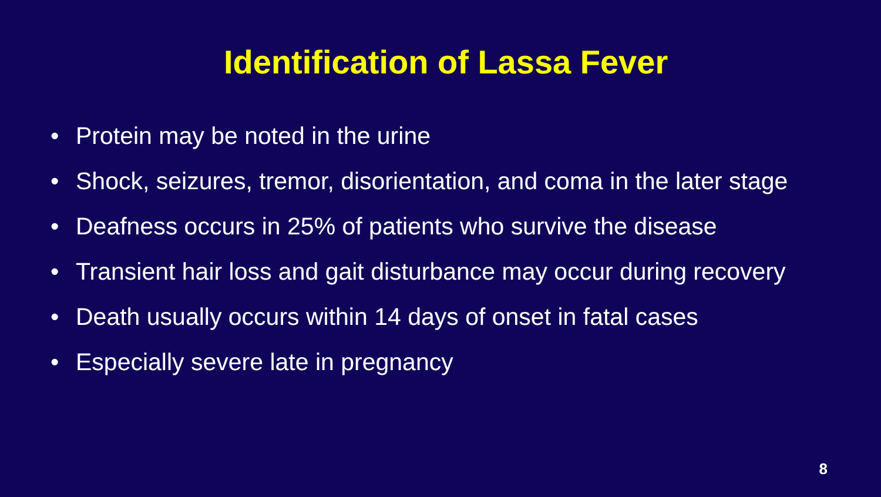Identification of Lassa Fever
• Protein may be noted in the urine
• Shock, seizures, tremor, disorientation, and coma in the later stage
• Deafness occurs in 25% of patients who survive the disease
• Transient hair loss and gait disturbance may occur during recovery
• Death usually occurs within 14 days of onset in fatal cases
• Especially severe late in pregnancy
8